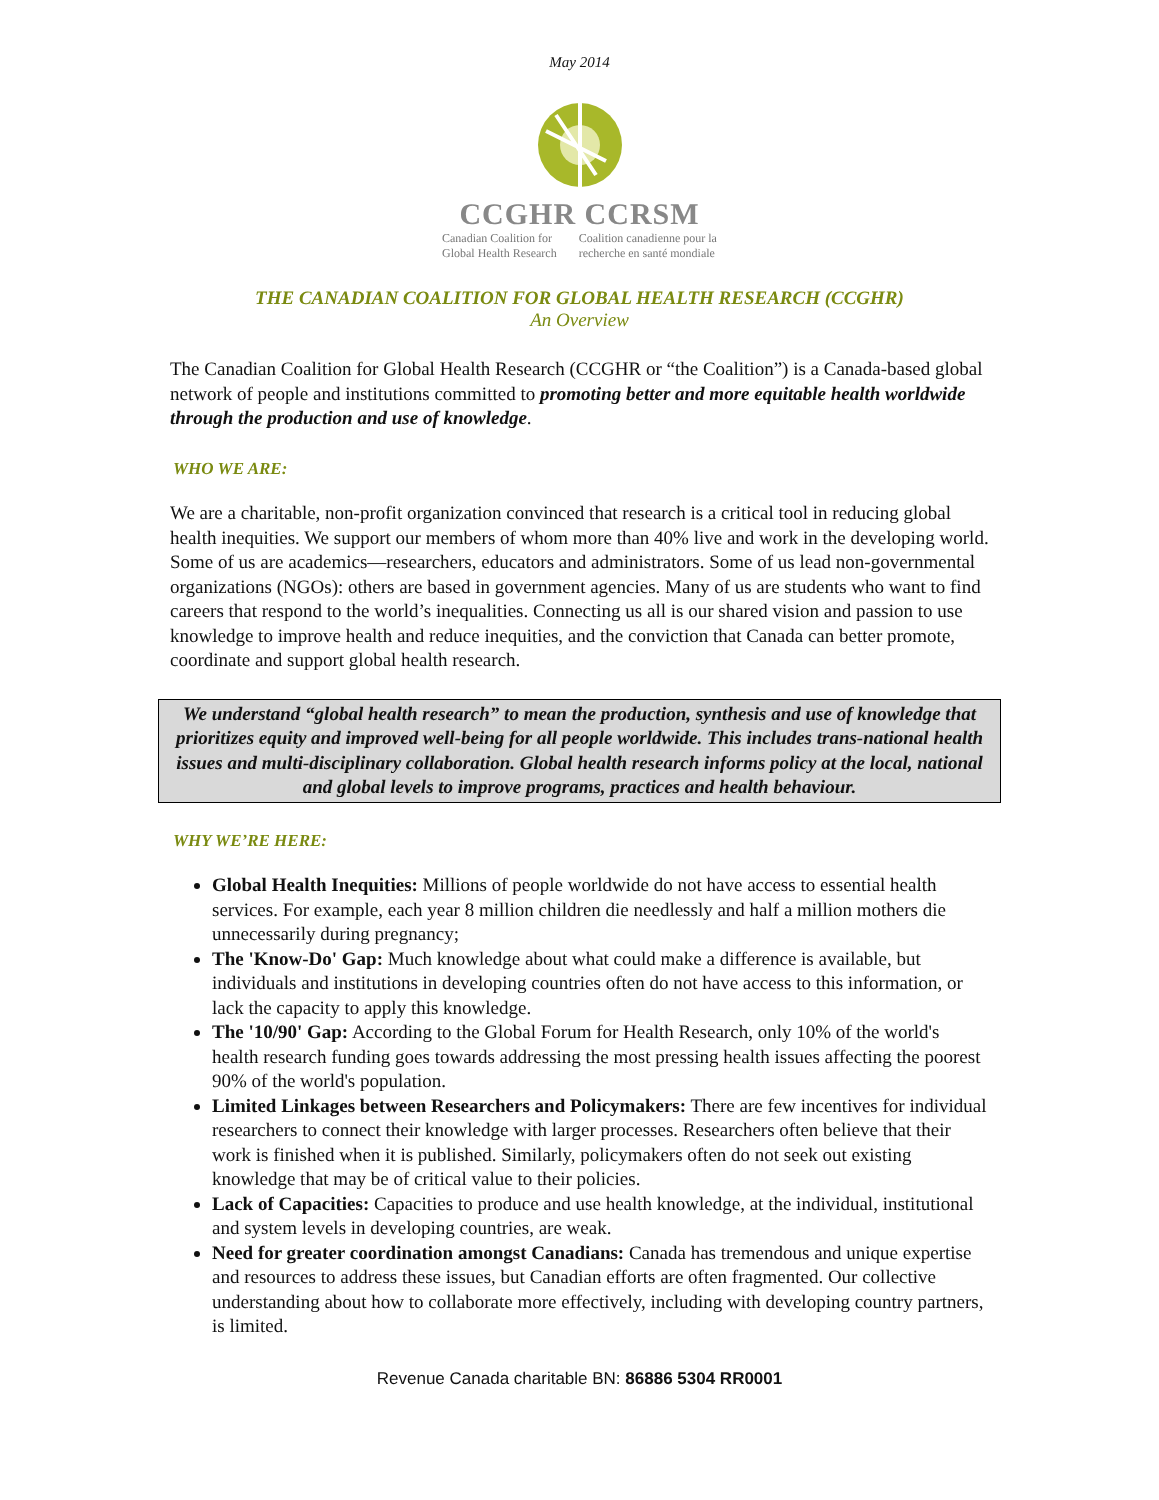May 2014
CCGHR CCRSM
Canadian Coalition for
Global Health Research
Coalition canadienne pour la
recherche en santé mondiale
THE CANADIAN COALITION FOR GLOBAL HEALTH RESEARCH (CCGHR)
An Overview
The Canadian Coalition for Global Health Research (CCGHR or “the Coalition”) is a Canada-based global network of people and institutions committed to promoting better and more equitable health worldwide through the production and use of knowledge.
WHO WE ARE:
We are a charitable, non-profit organization convinced that research is a critical tool in reducing global health inequities. We support our members of whom more than 40% live and work in the developing world. Some of us are academics—researchers, educators and administrators. Some of us lead non-governmental organizations (NGOs): others are based in government agencies. Many of us are students who want to find careers that respond to the world’s inequalities. Connecting us all is our shared vision and passion to use knowledge to improve health and reduce inequities, and the conviction that Canada can better promote, coordinate and support global health research.
We understand “global health research” to mean the production, synthesis and use of knowledge that prioritizes equity and improved well-being for all people worldwide. This includes trans-national health issues and multi-disciplinary collaboration. Global health research informs policy at the local, national and global levels to improve programs, practices and health behaviour.
WHY WE’RE HERE:
Global Health Inequities: Millions of people worldwide do not have access to essential health services. For example, each year 8 million children die needlessly and half a million mothers die unnecessarily during pregnancy;
The 'Know-Do' Gap: Much knowledge about what could make a difference is available, but individuals and institutions in developing countries often do not have access to this information, or lack the capacity to apply this knowledge.
The '10/90' Gap: According to the Global Forum for Health Research, only 10% of the world's health research funding goes towards addressing the most pressing health issues affecting the poorest 90% of the world's population.
Limited Linkages between Researchers and Policymakers: There are few incentives for individual researchers to connect their knowledge with larger processes. Researchers often believe that their work is finished when it is published. Similarly, policymakers often do not seek out existing knowledge that may be of critical value to their policies.
Lack of Capacities: Capacities to produce and use health knowledge, at the individual, institutional and system levels in developing countries, are weak.
Need for greater coordination amongst Canadians: Canada has tremendous and unique expertise and resources to address these issues, but Canadian efforts are often fragmented. Our collective understanding about how to collaborate more effectively, including with developing country partners, is limited.
Revenue Canada charitable BN: 86886 5304 RR0001